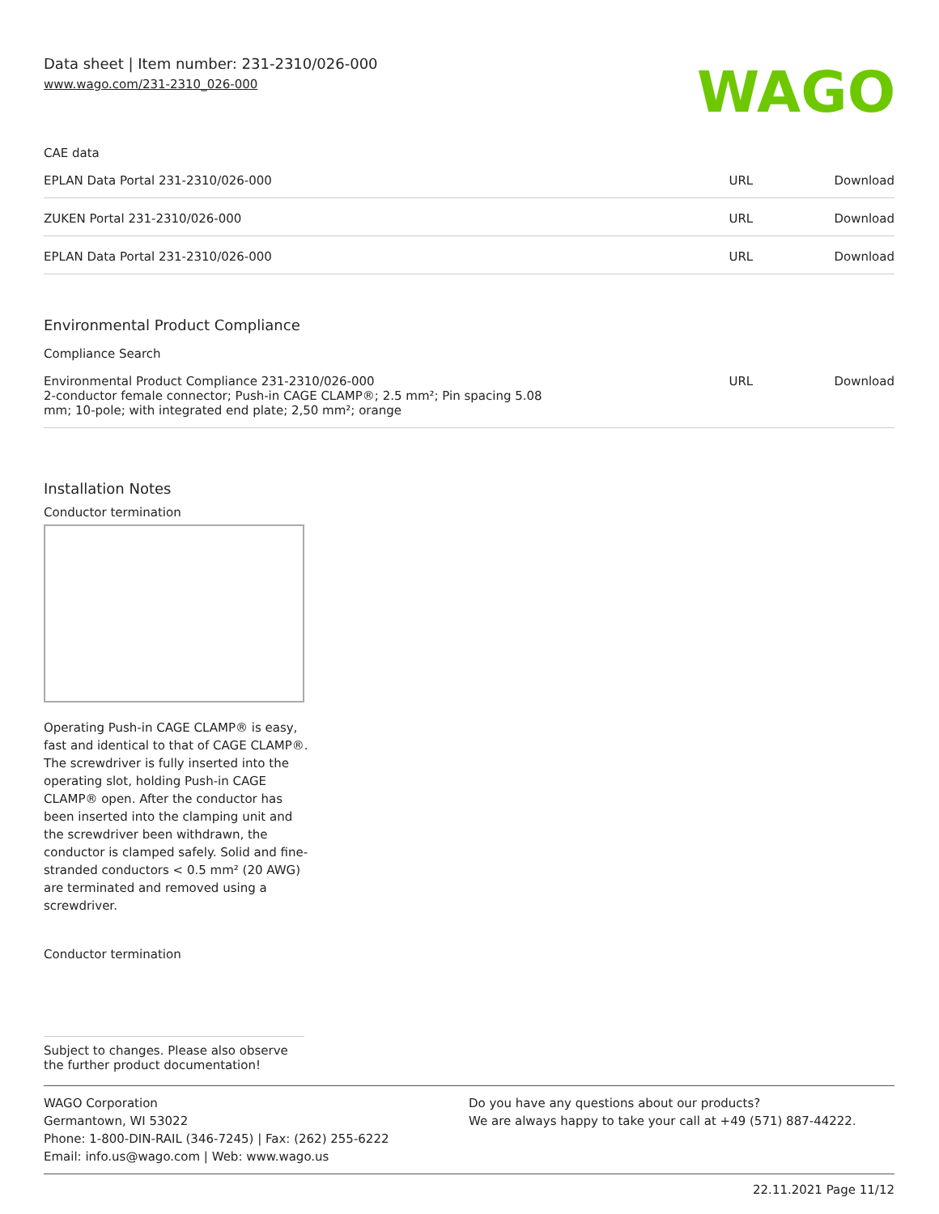Data sheet | Item number: 231-2310/026-000
www.wago.com/231-2310_026-000
WAGO
CAE data
| EPLAN Data Portal 231-2310/026-000 | URL | Download |
| ZUKEN Portal 231-2310/026-000 | URL | Download |
| EPLAN Data Portal 231-2310/026-000 | URL | Download |
Environmental Product Compliance
Compliance Search
| Environmental Product Compliance 231-2310/026-000 2-conductor female connector; Push-in CAGE CLAMP®; 2.5 mm²; Pin spacing 5.08 mm; 10-pole; with integrated end plate; 2,50 mm²; orange | URL | Download |
Installation Notes
Conductor termination
Operating Push-in CAGE CLAMP® is easy, fast and identical to that of CAGE CLAMP®. The screwdriver is fully inserted into the operating slot, holding Push-in CAGE CLAMP® open. After the conductor has been inserted into the clamping unit and the screwdriver been withdrawn, the conductor is clamped safely. Solid and fine-stranded conductors < 0.5 mm² (20 AWG) are terminated and removed using a screwdriver.
Conductor termination
Subject to changes. Please also observe the further product documentation!
WAGO Corporation
Germantown, WI 53022
Phone: 1-800-DIN-RAIL (346-7245) | Fax: (262) 255-6222
Email: info.us@wago.com | Web: www.wago.us
Do you have any questions about our products?
We are always happy to take your call at +49 (571) 887-44222.
22.11.2021 Page 11/12